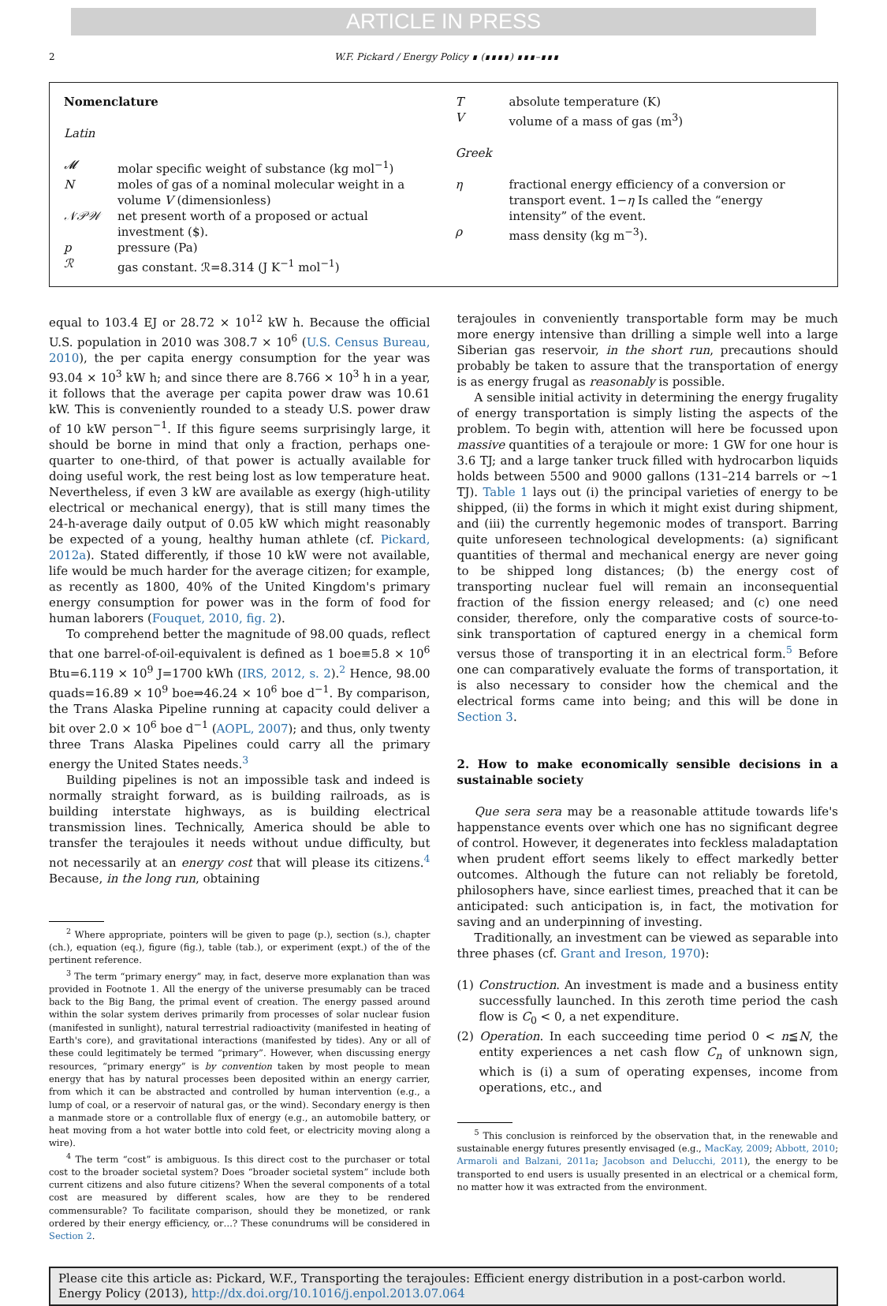ARTICLE IN PRESS
2 W.F. Pickard / Energy Policy ∎ (∎∎∎∎) ∎∎∎–∎∎∎
Nomenclature
Latin
| 𝓜 | molar specific weight of substance (kg mol<sup>−1</sup>) |
| N | moles of gas of a nominal molecular weight in a volume V (dimensionless) |
| 𝒩𝒫𝒲 | net present worth of a proposed or actual investment ($). |
| p | pressure (Pa) |
| ℛ | gas constant. ℛ=8.314 (J K<sup>−1</sup> mol<sup>−1</sup>) |
| T | absolute temperature (K) |
| V | volume of a mass of gas (m<sup>3</sup>) |
Greek
| η | fractional energy efficiency of a conversion or transport event. 1− η Is called the “energy intensity” of the event. |
| ρ | mass density (kg m<sup>−3</sup>). |
equal to 103.4 EJ or 28.72 × 10<sup>12</sup> kW h. Because the official U.S. population in 2010 was 308.7 × 10<sup>6</sup> (U.S. Census Bureau, 2010), the per capita energy consumption for the year was 93.04 × 10<sup>3</sup> kW h; and since there are 8.766 × 10<sup>3</sup> h in a year, it follows that the average per capita power draw was 10.61 kW. This is conveniently rounded to a steady U.S. power draw of 10 kW person<sup>−1</sup>. If this figure seems surprisingly large, it should be borne in mind that only a fraction, perhaps one-quarter to one-third, of that power is actually available for doing useful work, the rest being lost as low temperature heat. Nevertheless, if even 3 kW are available as exergy (high-utility electrical or mechanical energy), that is still many times the 24-h-average daily output of 0.05 kW which might reasonably be expected of a young, healthy human athlete (cf. Pickard, 2012a). Stated differently, if those 10 kW were not available, life would be much harder for the average citizen; for example, as recently as 1800, 40% of the United Kingdom's primary energy consumption for power was in the form of food for human laborers (Fouquet, 2010, fig. 2).
To comprehend better the magnitude of 98.00 quads, reflect that one barrel-of-oil-equivalent is defined as 1 boe≡5.8 × 10<sup>6</sup> Btu=6.119 × 10<sup>9</sup> J=1700 kWh (IRS, 2012, s. 2).<sup>2</sup> Hence, 98.00 quads=16.89 × 10<sup>9</sup> boe⇒46.24 × 10<sup>6</sup> boe d<sup>−1</sup>. By comparison, the Trans Alaska Pipeline running at capacity could deliver a bit over 2.0 × 10<sup>6</sup> boe d<sup>−1</sup> (AOPL, 2007); and thus, only twenty three Trans Alaska Pipelines could carry all the primary energy the United States needs.<sup>3</sup>
Building pipelines is not an impossible task and indeed is normally straight forward, as is building railroads, as is building interstate highways, as is building electrical transmission lines. Technically, America should be able to transfer the terajoules it needs without undue difficulty, but not necessarily at an energy cost that will please its citizens.<sup>4</sup> Because, in the long run, obtaining
<sup>2</sup> Where appropriate, pointers will be given to page (p.), section (s.), chapter (ch.), equation (eq.), figure (fig.), table (tab.), or experiment (expt.) of the of the pertinent reference.
<sup>3</sup> The term “primary energy” may, in fact, deserve more explanation than was provided in Footnote 1. All the energy of the universe presumably can be traced back to the Big Bang, the primal event of creation. The energy passed around within the solar system derives primarily from processes of solar nuclear fusion (manifested in sunlight), natural terrestrial radioactivity (manifested in heating of Earth's core), and gravitational interactions (manifested by tides). Any or all of these could legitimately be termed “primary”. However, when discussing energy resources, “primary energy” is by convention taken by most people to mean energy that has by natural processes been deposited within an energy carrier, from which it can be abstracted and controlled by human intervention (e.g., a lump of coal, or a reservoir of natural gas, or the wind). Secondary energy is then a manmade store or a controllable flux of energy (e.g., an automobile battery, or heat moving from a hot water bottle into cold feet, or electricity moving along a wire).
<sup>4</sup> The term “cost” is ambiguous. Is this direct cost to the purchaser or total cost to the broader societal system? Does “broader societal system” include both current citizens and also future citizens? When the several components of a total cost are measured by different scales, how are they to be rendered commensurable? To facilitate comparison, should they be monetized, or rank ordered by their energy efficiency, or…? These conundrums will be considered in Section 2.
terajoules in conveniently transportable form may be much more energy intensive than drilling a simple well into a large Siberian gas reservoir, in the short run, precautions should probably be taken to assure that the transportation of energy is as energy frugal as reasonably is possible.
A sensible initial activity in determining the energy frugality of energy transportation is simply listing the aspects of the problem. To begin with, attention will here be focussed upon massive quantities of a terajoule or more: 1 GW for one hour is 3.6 TJ; and a large tanker truck filled with hydrocarbon liquids holds between 5500 and 9000 gallons (131–214 barrels or ~1 TJ). Table 1 lays out (i) the principal varieties of energy to be shipped, (ii) the forms in which it might exist during shipment, and (iii) the currently hegemonic modes of transport. Barring quite unforeseen technological developments: (a) significant quantities of thermal and mechanical energy are never going to be shipped long distances; (b) the energy cost of transporting nuclear fuel will remain an inconsequential fraction of the fission energy released; and (c) one need consider, therefore, only the comparative costs of source-to-sink transportation of captured energy in a chemical form versus those of transporting it in an electrical form.<sup>5</sup> Before one can comparatively evaluate the forms of transportation, it is also necessary to consider how the chemical and the electrical forms came into being; and this will be done in Section 3.
2. How to make economically sensible decisions in a sustainable society
Que sera sera may be a reasonable attitude towards life's happenstance events over which one has no significant degree of control. However, it degenerates into feckless maladaptation when prudent effort seems likely to effect markedly better outcomes. Although the future can not reliably be foretold, philosophers have, since earliest times, preached that it can be anticipated: such anticipation is, in fact, the motivation for saving and an underpinning of investing.
Traditionally, an investment can be viewed as separable into three phases (cf. Grant and Ireson, 1970):
(1) Construction. An investment is made and a business entity successfully launched. In this zeroth time period the cash flow is C<sub>0</sub> < 0, a net expenditure.
(2) Operation. In each succeeding time period 0 < n≦N, the entity experiences a net cash flow C<sub>n</sub> of unknown sign, which is (i) a sum of operating expenses, income from operations, etc., and
<sup>5</sup> This conclusion is reinforced by the observation that, in the renewable and sustainable energy futures presently envisaged (e.g., MacKay, 2009; Abbott, 2010; Armaroli and Balzani, 2011a; Jacobson and Delucchi, 2011), the energy to be transported to end users is usually presented in an electrical or a chemical form, no matter how it was extracted from the environment.
Please cite this article as: Pickard, W.F., Transporting the terajoules: Efficient energy distribution in a post-carbon world. Energy Policy (2013), http://dx.doi.org/10.1016/j.enpol.2013.07.064